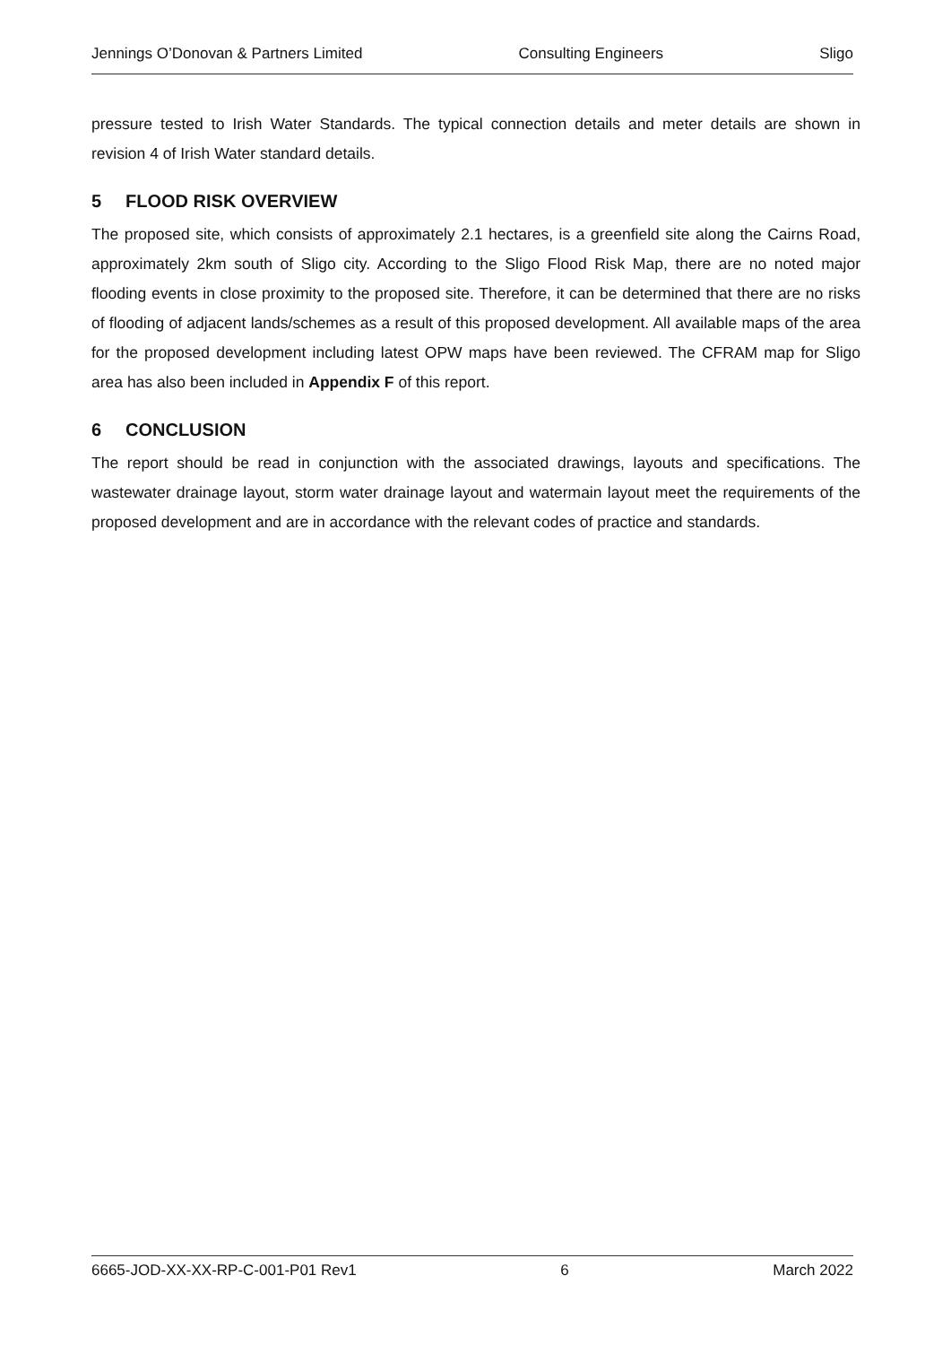Jennings O’Donovan & Partners Limited Consulting Engineers Sligo
pressure tested to Irish Water Standards. The typical connection details and meter details are shown in revision 4 of Irish Water standard details.
5 FLOOD RISK OVERVIEW
The proposed site, which consists of approximately 2.1 hectares, is a greenfield site along the Cairns Road, approximately 2km south of Sligo city. According to the Sligo Flood Risk Map, there are no noted major flooding events in close proximity to the proposed site. Therefore, it can be determined that there are no risks of flooding of adjacent lands/schemes as a result of this proposed development. All available maps of the area for the proposed development including latest OPW maps have been reviewed. The CFRAM map for Sligo area has also been included in Appendix F of this report.
6 CONCLUSION
The report should be read in conjunction with the associated drawings, layouts and specifications. The wastewater drainage layout, storm water drainage layout and watermain layout meet the requirements of the proposed development and are in accordance with the relevant codes of practice and standards.
6665-JOD-XX-XX-RP-C-001-P01 Rev1 6 March 2022